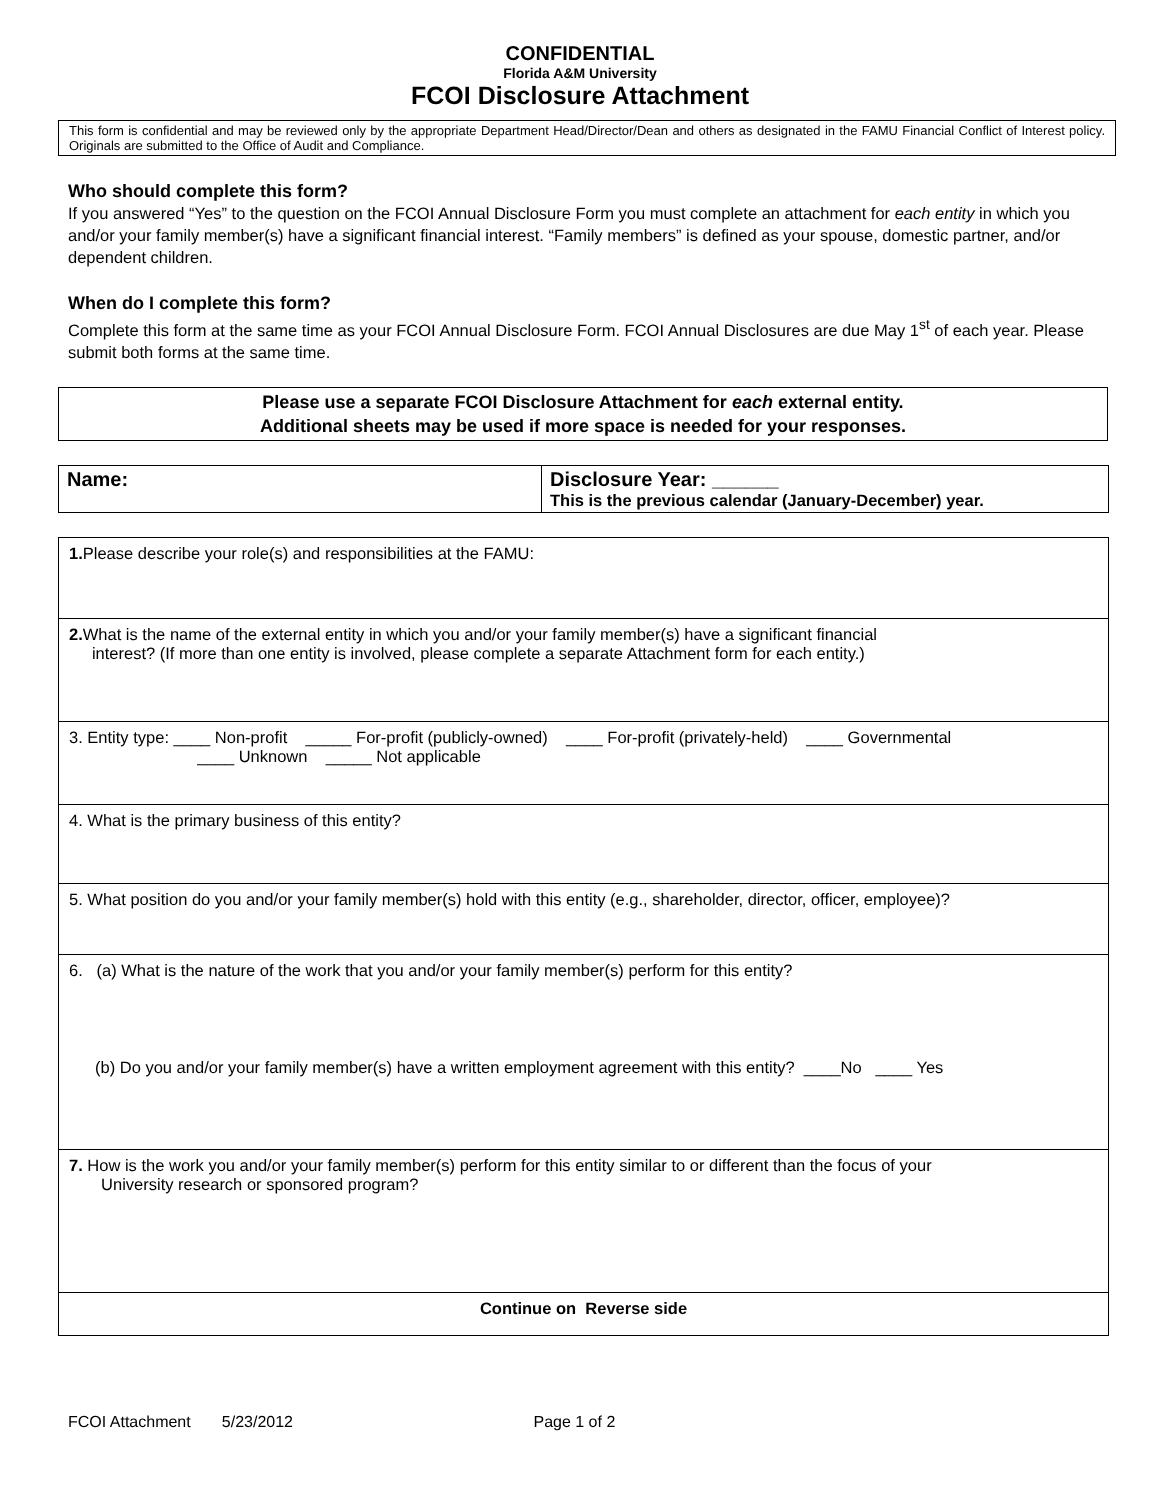CONFIDENTIAL
Florida A&M University
FCOI Disclosure Attachment
This form is confidential and may be reviewed only by the appropriate Department Head/Director/Dean and others as designated in the FAMU Financial Conflict of Interest policy. Originals are submitted to the Office of Audit and Compliance.
Who should complete this form?
If you answered “Yes” to the question on the FCOI Annual Disclosure Form you must complete an attachment for each entity in which you and/or your family member(s) have a significant financial interest. “Family members” is defined as your spouse, domestic partner, and/or dependent children.
When do I complete this form?
Complete this form at the same time as your FCOI Annual Disclosure Form. FCOI Annual Disclosures are due May 1<sup>st</sup> of each year. Please submit both forms at the same time.
Please use a separate FCOI Disclosure Attachment for each external entity.
Additional sheets may be used if more space is needed for your responses.
| Name: | Disclosure Year: ______ This is the previous calendar (January-December) year. |
| 1. Please describe your role(s) and responsibilities at the FAMU: |
| 2. What is the name of the external entity in which you and/or your family member(s) have a significant financial interest? (If more than one entity is involved, please complete a separate Attachment form for each entity.) |
| 3. Entity type: ____ Non-profit _____ For-profit (publicly-owned) ____ For-profit (privately-held) ____ Governmental ____ Unknown _____ Not applicable |
| 4. What is the primary business of this entity? |
| 5. What position do you and/or your family member(s) hold with this entity (e.g., shareholder, director, officer, employee)? |
| 6. (a) What is the nature of the work that you and/or your family member(s) perform for this entity? (b) Do you and/or your family member(s) have a written employment agreement with this entity? ____No ____ Yes |
| 7. How is the work you and/or your family member(s) perform for this entity similar to or different than the focus of your University research or sponsored program? |
| Continue on Reverse side |
FCOI Attachment 5/23/2012 Page 1 of 2